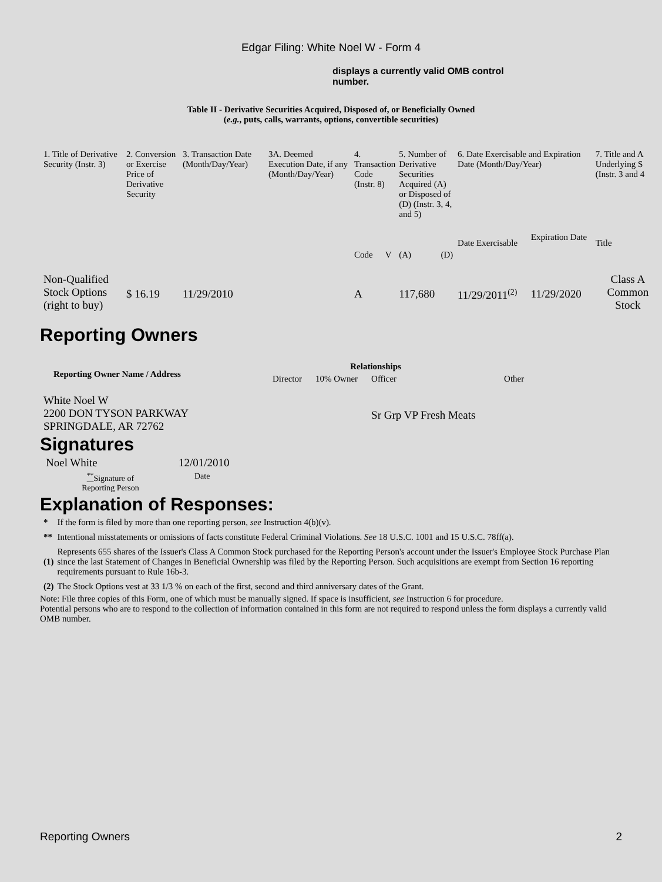Edgar Filing: White Noel W - Form 4
displays a currently valid OMB control number.
Table II - Derivative Securities Acquired, Disposed of, or Beneficially Owned
(e.g., puts, calls, warrants, options, convertible securities)
| 1. Title of Derivative Security (Instr. 3) | 2. Conversion or Exercise Price of Derivative Security | 3. Transaction Date (Month/Day/Year) | 3A. Deemed Execution Date, if any (Month/Day/Year) | 4. Transaction Code (Instr. 8) | | 5. Number of Derivative Securities Acquired (A) or Disposed of (D) (Instr. 3, 4, and 5) | | 6. Date Exercisable and Expiration Date (Month/Day/Year) | | 7. Title and A Underlying S (Instr. 3 and 4 |
| | | | | Code | V | (A) | (D) | Date Exercisable | Expiration Date | Title |
| Non-Qualified Stock Options (right to buy) | $ 16.19 | 11/29/2010 | | A | | 117,680 | | 11/29/2011<sup>(2)</sup> | 11/29/2020 | Class A Common Stock |
Reporting Owners
| Reporting Owner Name / Address | Relationships | | | |
| --- | --- | --- | --- | --- |
| | Director | 10% Owner | Officer | Other |
| White Noel W 2200 DON TYSON PARKWAY SPRINGDALE, AR 72762 | | | Sr Grp VP Fresh Meats | |
Signatures
| Noel White | 12/01/2010 |
| <sup>**</sup> Signature of Reporting Person | Date |
Explanation of Responses:
| * | If the form is filed by more than one reporting person, see Instruction 4(b)(v). |
| ** | Intentional misstatements or omissions of facts constitute Federal Criminal Violations. See 18 U.S.C. 1001 and 15 U.S.C. 78ff(a). |
| (1) | Represents 655 shares of the Issuer's Class A Common Stock purchased for the Reporting Person's account under the Issuer's Employee Stock Purchase Plan since the last Statement of Changes in Beneficial Ownership was filed by the Reporting Person. Such acquisitions are exempt from Section 16 reporting requirements pursuant to Rule 16b-3. |
| (2) | The Stock Options vest at 33 1/3 % on each of the first, second and third anniversary dates of the Grant. |
Note: File three copies of this Form, one of which must be manually signed. If space is insufficient, see Instruction 6 for procedure.
Potential persons who are to respond to the collection of information contained in this form are not required to respond unless the form displays a currently valid OMB number.
Reporting Owners 2